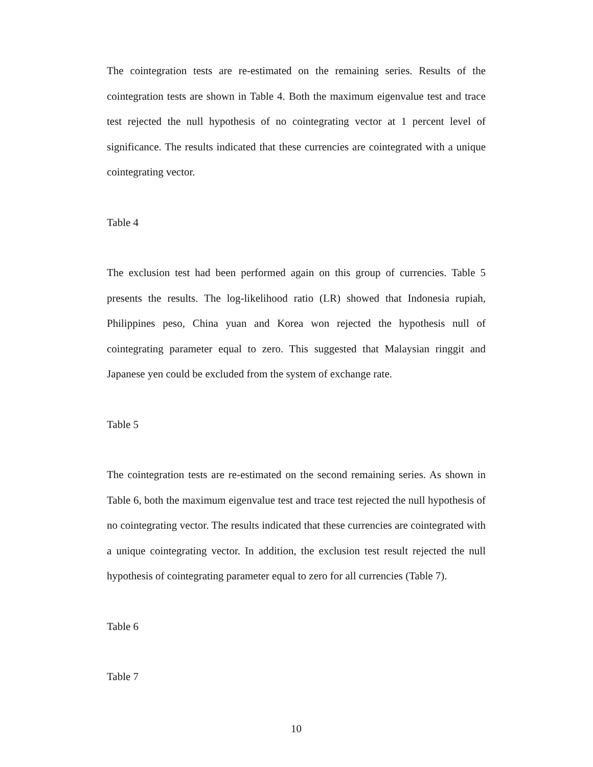The cointegration tests are re-estimated on the remaining series. Results of the cointegration tests are shown in Table 4. Both the maximum eigenvalue test and trace test rejected the null hypothesis of no cointegrating vector at 1 percent level of significance. The results indicated that these currencies are cointegrated with a unique cointegrating vector.
Table 4
The exclusion test had been performed again on this group of currencies. Table 5 presents the results. The log-likelihood ratio (LR) showed that Indonesia rupiah, Philippines peso, China yuan and Korea won rejected the hypothesis null of cointegrating parameter equal to zero. This suggested that Malaysian ringgit and Japanese yen could be excluded from the system of exchange rate.
Table 5
The cointegration tests are re-estimated on the second remaining series. As shown in Table 6, both the maximum eigenvalue test and trace test rejected the null hypothesis of no cointegrating vector. The results indicated that these currencies are cointegrated with a unique cointegrating vector. In addition, the exclusion test result rejected the null hypothesis of cointegrating parameter equal to zero for all currencies (Table 7).
Table 6
Table 7
10